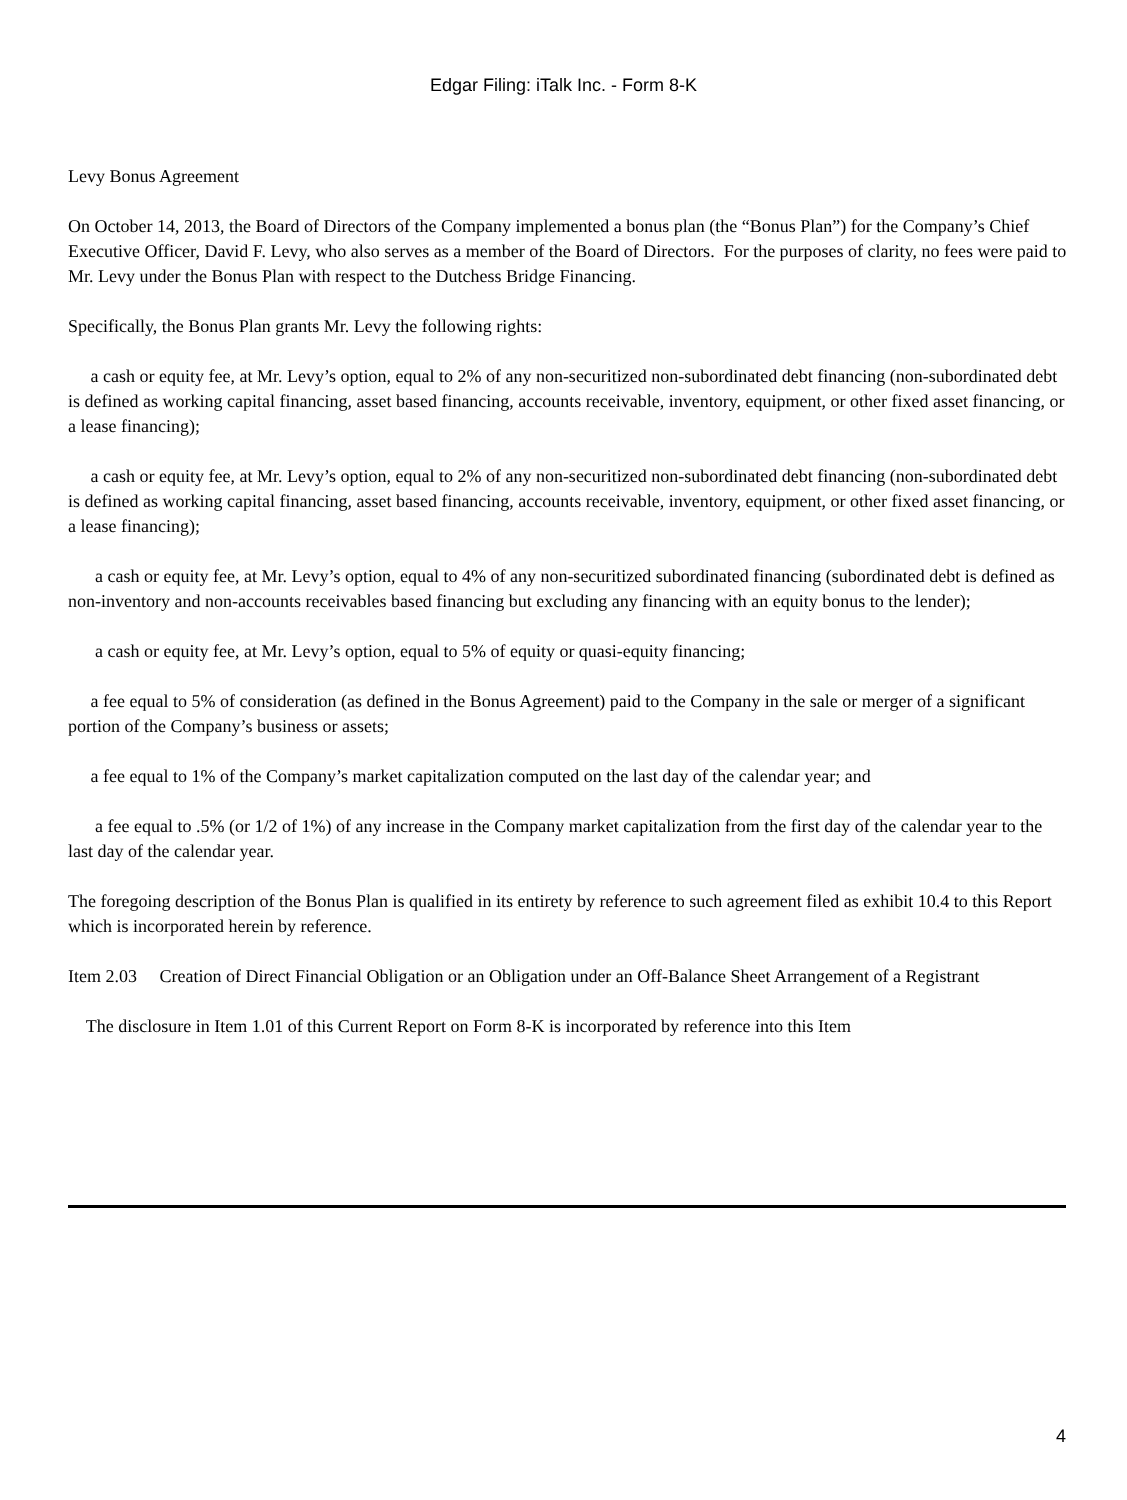Edgar Filing: iTalk Inc. - Form 8-K
Levy Bonus Agreement
On October 14, 2013, the Board of Directors of the Company implemented a bonus plan (the “Bonus Plan”) for the Company’s Chief Executive Officer, David F. Levy, who also serves as a member of the Board of Directors. For the purposes of clarity, no fees were paid to Mr. Levy under the Bonus Plan with respect to the Dutchess Bridge Financing.
Specifically, the Bonus Plan grants Mr. Levy the following rights:
a cash or equity fee, at Mr. Levy’s option, equal to 2% of any non-securitized non-subordinated debt financing (non-subordinated debt is defined as working capital financing, asset based financing, accounts receivable, inventory, equipment, or other fixed asset financing, or a lease financing);
a cash or equity fee, at Mr. Levy’s option, equal to 2% of any non-securitized non-subordinated debt financing (non-subordinated debt is defined as working capital financing, asset based financing, accounts receivable, inventory, equipment, or other fixed asset financing, or a lease financing);
a cash or equity fee, at Mr. Levy’s option, equal to 4% of any non-securitized subordinated financing (subordinated debt is defined as non-inventory and non-accounts receivables based financing but excluding any financing with an equity bonus to the lender);
a cash or equity fee, at Mr. Levy’s option, equal to 5% of equity or quasi-equity financing;
a fee equal to 5% of consideration (as defined in the Bonus Agreement) paid to the Company in the sale or merger of a significant portion of the Company’s business or assets;
a fee equal to 1% of the Company’s market capitalization computed on the last day of the calendar year; and
a fee equal to .5% (or 1/2 of 1%) of any increase in the Company market capitalization from the first day of the calendar year to the last day of the calendar year.
The foregoing description of the Bonus Plan is qualified in its entirety by reference to such agreement filed as exhibit 10.4 to this Report which is incorporated herein by reference.
Item 2.03 Creation of Direct Financial Obligation or an Obligation under an Off-Balance Sheet Arrangement of a Registrant
The disclosure in Item 1.01 of this Current Report on Form 8-K is incorporated by reference into this Item
4